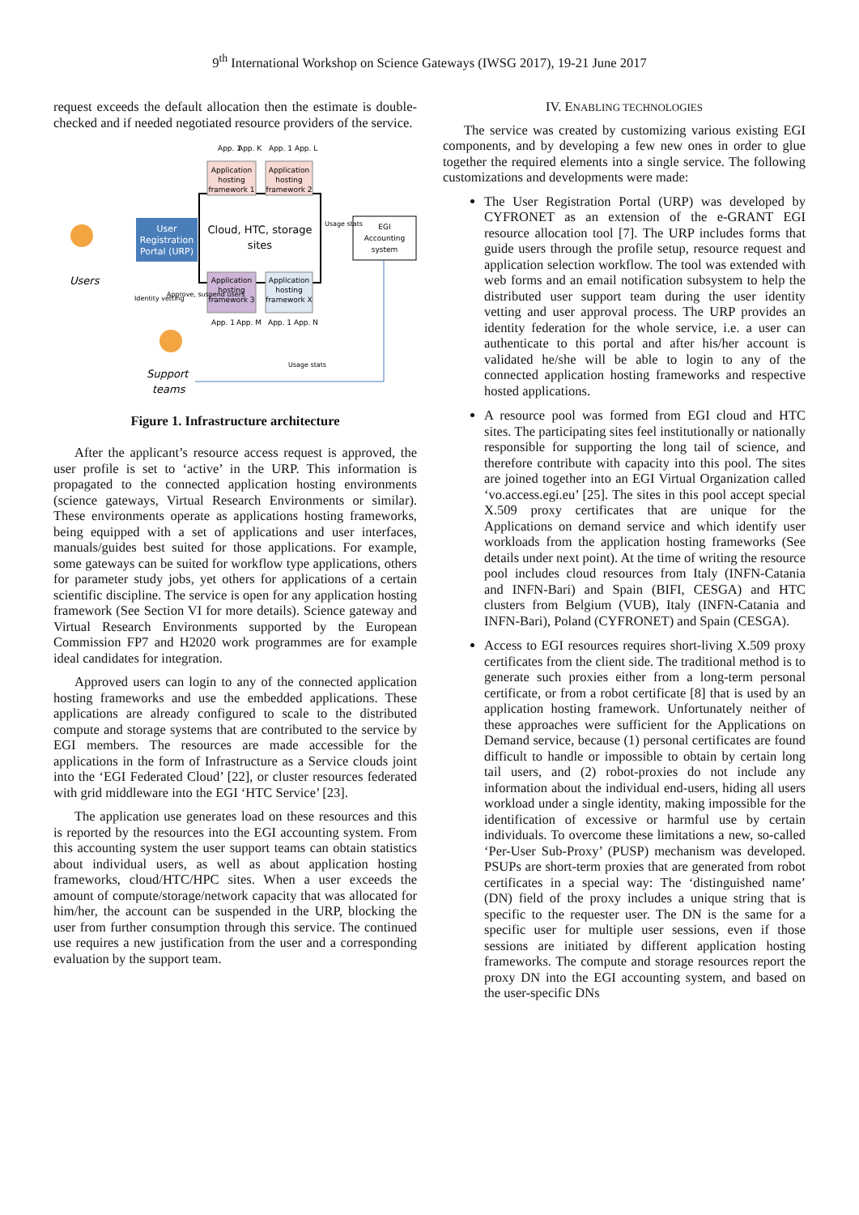9<sup>th</sup> International Workshop on Science Gateways (IWSG 2017), 19-21 June 2017
request exceeds the default allocation then the estimate is double-checked and if needed negotiated resource providers of the service.
Cloud, HTC, storage
sites
Application
hosting
framework 1
Application
hosting
framework 2
App. 1
App. K
App. 1
App. L
Application
hosting
framework 3
Application
hosting
framework X
App. 1
App. M
App. 1
App. N
User
Registration
Portal (URP)
EGI
Accounting
system
Usage stats
Users
Identity vetting
Approve, suspend users
Support
teams
Usage stats
Figure 1. Infrastructure architecture
After the applicant’s resource access request is approved, the user profile is set to ‘active’ in the URP. This information is propagated to the connected application hosting environments (science gateways, Virtual Research Environments or similar). These environments operate as applications hosting frameworks, being equipped with a set of applications and user interfaces, manuals/guides best suited for those applications. For example, some gateways can be suited for workflow type applications, others for parameter study jobs, yet others for applications of a certain scientific discipline. The service is open for any application hosting framework (See Section VI for more details). Science gateway and Virtual Research Environments supported by the European Commission FP7 and H2020 work programmes are for example ideal candidates for integration.
Approved users can login to any of the connected application hosting frameworks and use the embedded applications. These applications are already configured to scale to the distributed compute and storage systems that are contributed to the service by EGI members. The resources are made accessible for the applications in the form of Infrastructure as a Service clouds joint into the ‘EGI Federated Cloud’ [22], or cluster resources federated with grid middleware into the EGI ‘HTC Service’ [23].
The application use generates load on these resources and this is reported by the resources into the EGI accounting system. From this accounting system the user support teams can obtain statistics about individual users, as well as about application hosting frameworks, cloud/HTC/HPC sites. When a user exceeds the amount of compute/storage/network capacity that was allocated for him/her, the account can be suspended in the URP, blocking the user from further consumption through this service. The continued use requires a new justification from the user and a corresponding evaluation by the support team.
IV. ENABLING TECHNOLOGIES
The service was created by customizing various existing EGI components, and by developing a few new ones in order to glue together the required elements into a single service. The following customizations and developments were made:
The User Registration Portal (URP) was developed by CYFRONET as an extension of the e-GRANT EGI resource allocation tool [7]. The URP includes forms that guide users through the profile setup, resource request and application selection workflow. The tool was extended with web forms and an email notification subsystem to help the distributed user support team during the user identity vetting and user approval process. The URP provides an identity federation for the whole service, i.e. a user can authenticate to this portal and after his/her account is validated he/she will be able to login to any of the connected application hosting frameworks and respective hosted applications.
A resource pool was formed from EGI cloud and HTC sites. The participating sites feel institutionally or nationally responsible for supporting the long tail of science, and therefore contribute with capacity into this pool. The sites are joined together into an EGI Virtual Organization called ‘vo.access.egi.eu’ [25]. The sites in this pool accept special X.509 proxy certificates that are unique for the Applications on demand service and which identify user workloads from the application hosting frameworks (See details under next point). At the time of writing the resource pool includes cloud resources from Italy (INFN-Catania and INFN-Bari) and Spain (BIFI, CESGA) and HTC clusters from Belgium (VUB), Italy (INFN-Catania and INFN-Bari), Poland (CYFRONET) and Spain (CESGA).
Access to EGI resources requires short-living X.509 proxy certificates from the client side. The traditional method is to generate such proxies either from a long-term personal certificate, or from a robot certificate [8] that is used by an application hosting framework. Unfortunately neither of these approaches were sufficient for the Applications on Demand service, because (1) personal certificates are found difficult to handle or impossible to obtain by certain long tail users, and (2) robot-proxies do not include any information about the individual end-users, hiding all users workload under a single identity, making impossible for the identification of excessive or harmful use by certain individuals. To overcome these limitations a new, so-called ‘Per-User Sub-Proxy’ (PUSP) mechanism was developed. PSUPs are short-term proxies that are generated from robot certificates in a special way: The ‘distinguished name’ (DN) field of the proxy includes a unique string that is specific to the requester user. The DN is the same for a specific user for multiple user sessions, even if those sessions are initiated by different application hosting frameworks. The compute and storage resources report the proxy DN into the EGI accounting system, and based on the user-specific DNs